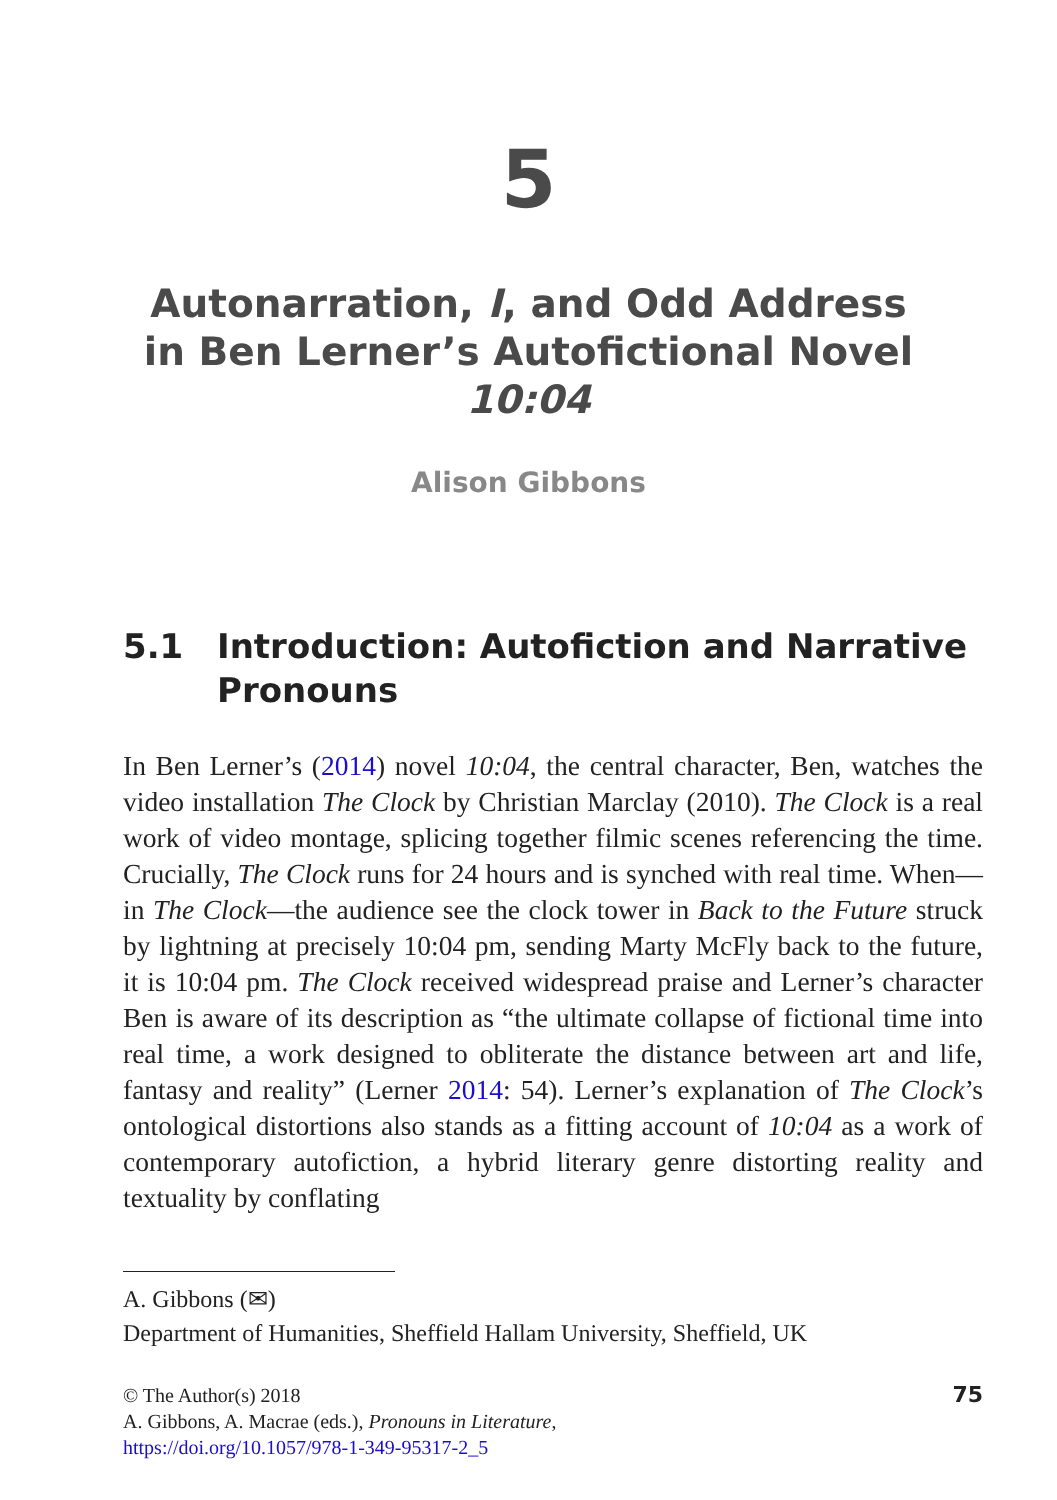5
Autonarration, I, and Odd Address
in Ben Lerner’s Autofictional Novel
10:04
Alison Gibbons
5.1 Introduction: Autofiction and Narrative
Pronouns
In Ben Lerner’s (2014) novel 10:04, the central character, Ben, watches the video installation The Clock by Christian Marclay (2010). The Clock is a real work of video montage, splicing together filmic scenes referencing the time. Crucially, The Clock runs for 24 hours and is synched with real time. When—in The Clock—the audience see the clock tower in Back to the Future struck by lightning at precisely 10:04 pm, sending Marty McFly back to the future, it is 10:04 pm. The Clock received widespread praise and Lerner’s character Ben is aware of its description as “the ultimate collapse of fictional time into real time, a work designed to obliterate the distance between art and life, fantasy and reality” (Lerner 2014: 54). Lerner’s explanation of The Clock’s ontological distortions also stands as a fitting account of 10:04 as a work of contemporary autofiction, a hybrid literary genre distorting reality and textuality by conflating
A. Gibbons (✉)
Department of Humanities, Sheffield Hallam University, Sheffield, UK
© The Author(s) 2018
A. Gibbons, A. Macrae (eds.), Pronouns in Literature,
https://doi.org/10.1057/978-1-349-95317-2_5
75